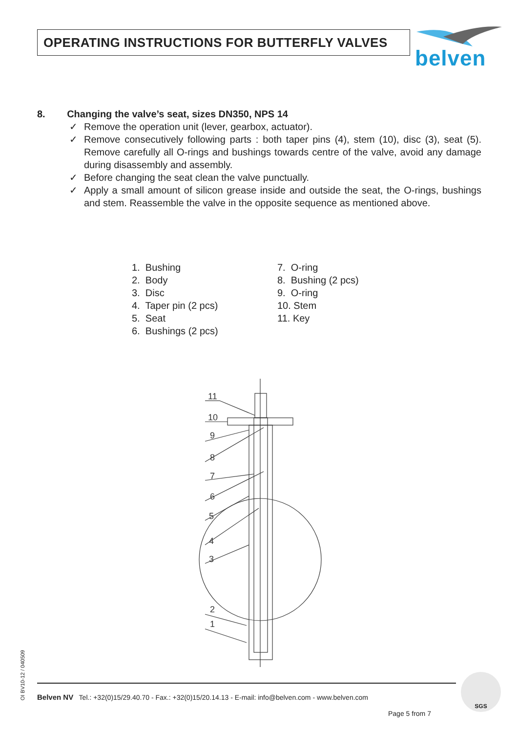OPERATING INSTRUCTIONS FOR BUTTERFLY VALVES
belven
8. Changing the valve’s seat, sizes DN350, NPS 14
✓ Remove the operation unit (lever, gearbox, actuator).
✓ Remove consecutively following parts : both taper pins (4), stem (10), disc (3), seat (5). Remove carefully all O-rings and bushings towards centre of the valve, avoid any damage during disassembly and assembly.
✓ Before changing the seat clean the valve punctually.
✓ Apply a small amount of silicon grease inside and outside the seat, the O-rings, bushings and stem. Reassemble the valve in the opposite sequence as mentioned above.
1. Bushing
2. Body
3. Disc
4. Taper pin (2 pcs)
5. Seat
6. Bushings (2 pcs)
7. O-ring
8. Bushing (2 pcs)
9. O-ring
10. Stem
11. Key
11
10
9
8
7
6
5
4
3
2
1
OI BV10-12 / 040509
Belven NV Tel.: +32(0)15/29.40.70 - Fax.: +32(0)15/20.14.13 - E-mail: info@belven.com - www.belven.com
Page 5 from 7
SGS